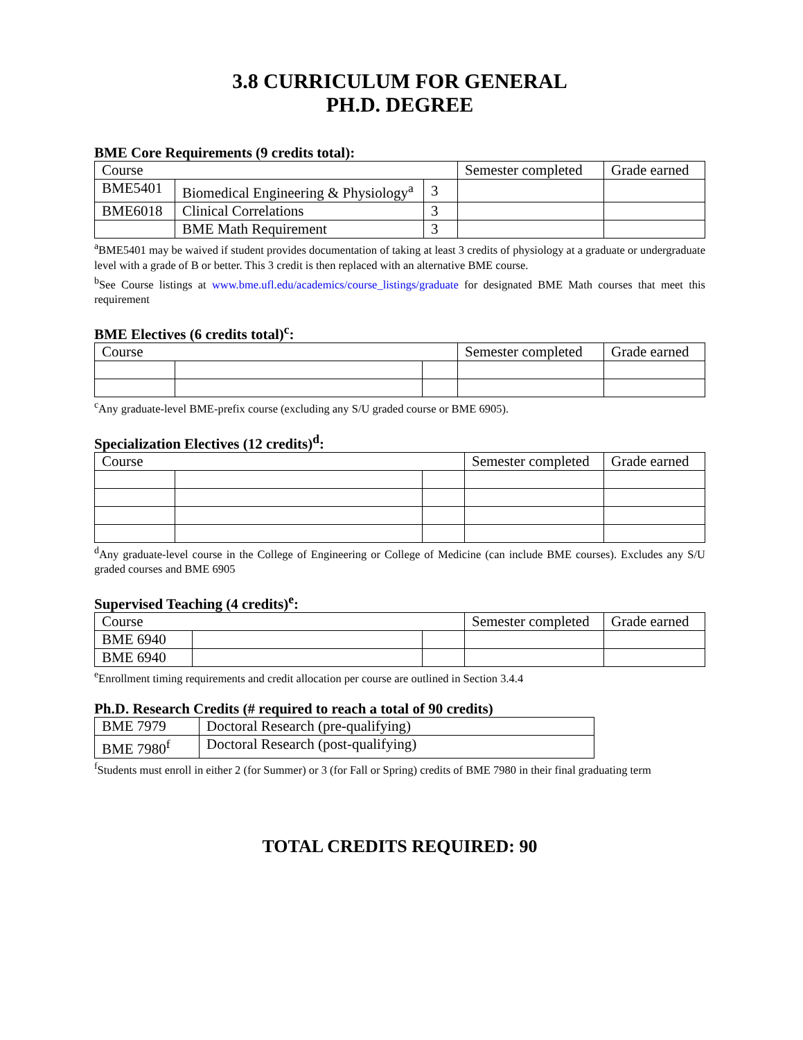3.8 CURRICULUM FOR GENERAL
PH.D. DEGREE
BME Core Requirements (9 credits total):
| Course | | | Semester completed | Grade earned |
| --- | --- | --- | --- | --- |
| BME5401 | Biomedical Engineering & Physiology<sup>a</sup> | 3 | | |
| BME6018 | Clinical Correlations | 3 | | |
| | BME Math Requirement | 3 | | |
<sup>a</sup> BME5401 may be waived if student provides documentation of taking at least 3 credits of physiology at a graduate or undergraduate level with a grade of B or better. This 3 credit is then replaced with an alternative BME course.
<sup>b</sup> See Course listings at www.bme.ufl.edu/academics/course_listings/graduate for designated BME Math courses that meet this requirement
BME Electives (6 credits total)<sup>c</sup>:
| Course | | | Semester completed | Grade earned |
| --- | --- | --- | --- | --- |
<sup>c</sup> Any graduate-level BME-prefix course (excluding any S/U graded course or BME 6905).
Specialization Electives (12 credits)<sup>d</sup>:
| Course | | | Semester completed | Grade earned |
| --- | --- | --- | --- | --- |
<sup>d</sup> Any graduate-level course in the College of Engineering or College of Medicine (can include BME courses). Excludes any S/U graded courses and BME 6905
Supervised Teaching (4 credits)<sup>e</sup>:
| Course | | | Semester completed | Grade earned |
| --- | --- | --- | --- | --- |
| BME 6940 | | | | |
| BME 6940 | | | | |
<sup>e</sup> Enrollment timing requirements and credit allocation per course are outlined in Section 3.4.4
Ph.D. Research Credits (# required to reach a total of 90 credits)
| BME 7979 | Doctoral Research (pre-qualifying) |
| BME 7980<sup>f</sup> | Doctoral Research (post-qualifying) |
<sup>f</sup> Students must enroll in either 2 (for Summer) or 3 (for Fall or Spring) credits of BME 7980 in their final graduating term
TOTAL CREDITS REQUIRED: 90